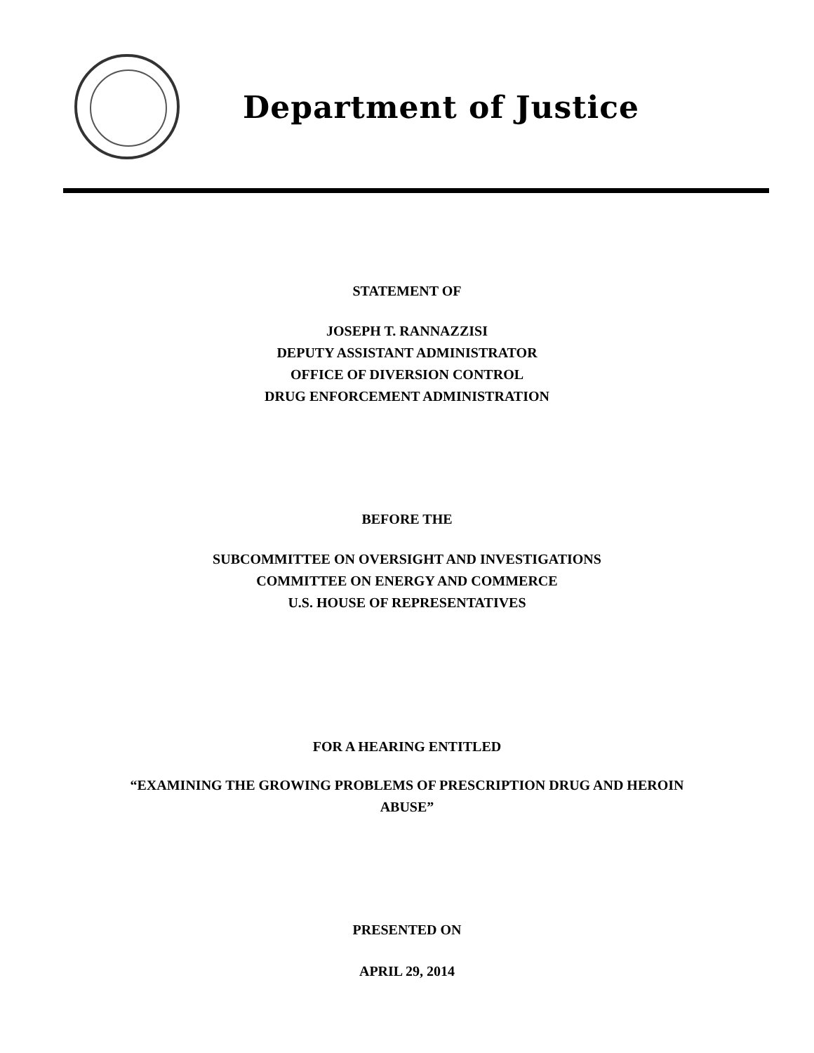Department of Justice
STATEMENT OF
JOSEPH T. RANNAZZISI
DEPUTY ASSISTANT ADMINISTRATOR
OFFICE OF DIVERSION CONTROL
DRUG ENFORCEMENT ADMINISTRATION
BEFORE THE
SUBCOMMITTEE ON OVERSIGHT AND INVESTIGATIONS
COMMITTEE ON ENERGY AND COMMERCE
U.S. HOUSE OF REPRESENTATIVES
FOR A HEARING ENTITLED
“EXAMINING THE GROWING PROBLEMS OF PRESCRIPTION DRUG AND HEROIN
ABUSE”
PRESENTED ON
APRIL 29, 2014